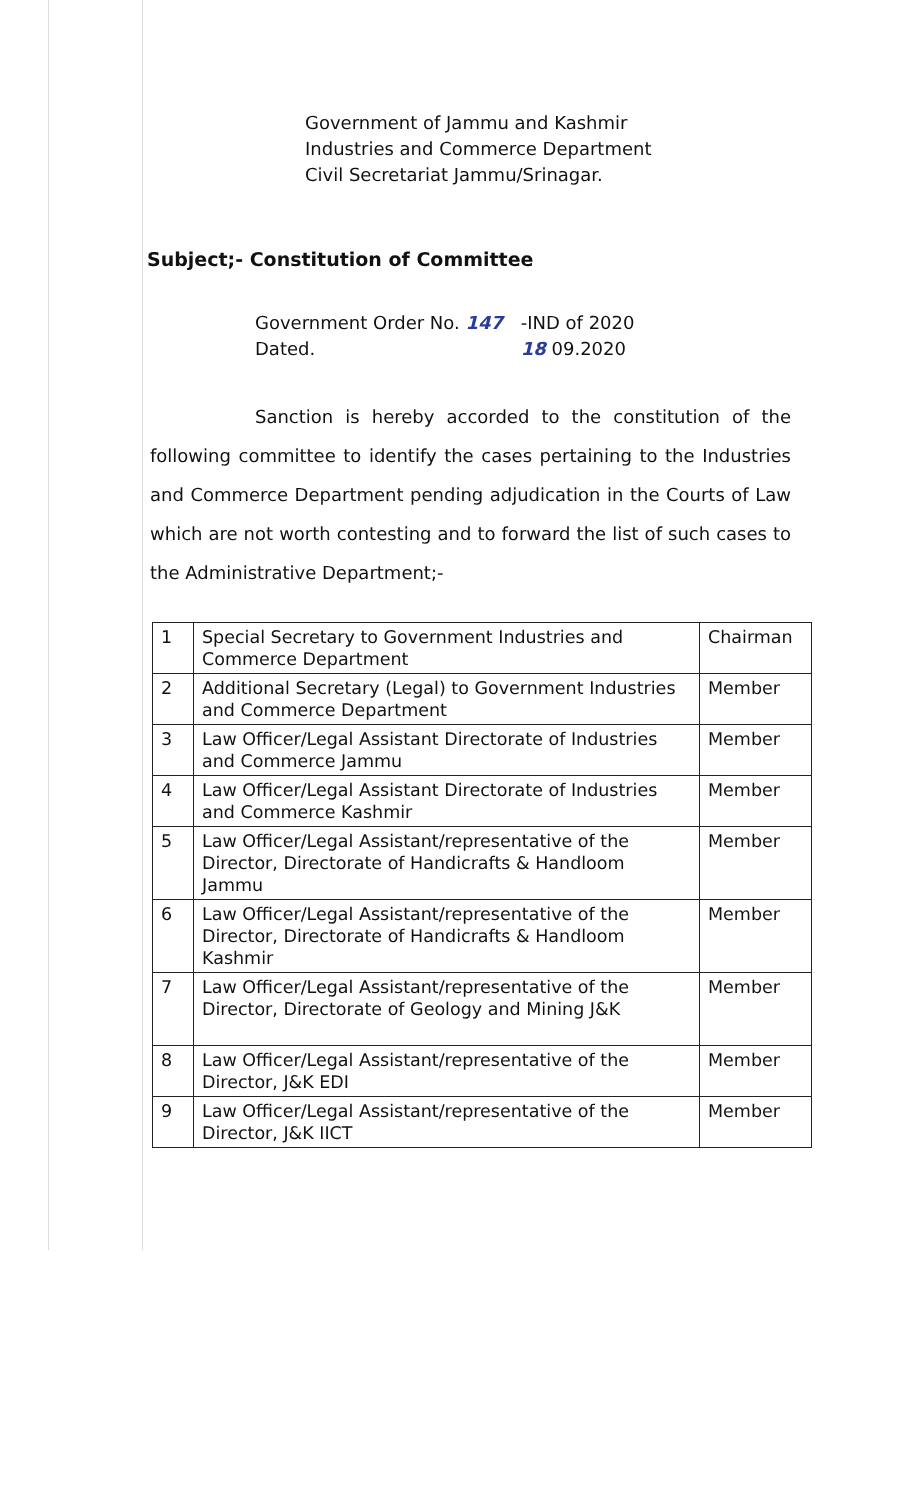Government of Jammu and Kashmir
Industries and Commerce Department
Civil Secretariat Jammu/Srinagar.
Subject;- Constitution of Committee
Government Order No. 147 -IND of 2020
Dated. 18 09.2020
Sanction is hereby accorded to the constitution of the following committee to identify the cases pertaining to the Industries and Commerce Department pending adjudication in the Courts of Law which are not worth contesting and to forward the list of such cases to the Administrative Department;-
| 1 | Special Secretary to Government Industries and Commerce Department | Chairman |
| 2 | Additional Secretary (Legal) to Government Industries and Commerce Department | Member |
| 3 | Law Officer/Legal Assistant Directorate of Industries and Commerce Jammu | Member |
| 4 | Law Officer/Legal Assistant Directorate of Industries and Commerce Kashmir | Member |
| 5 | Law Officer/Legal Assistant/representative of the Director, Directorate of Handicrafts & Handloom Jammu | Member |
| 6 | Law Officer/Legal Assistant/representative of the Director, Directorate of Handicrafts & Handloom Kashmir | Member |
| 7 | Law Officer/Legal Assistant/representative of the Director, Directorate of Geology and Mining J&K | Member |
| 8 | Law Officer/Legal Assistant/representative of the Director, J&K EDI | Member |
| 9 | Law Officer/Legal Assistant/representative of the Director, J&K IICT | Member |